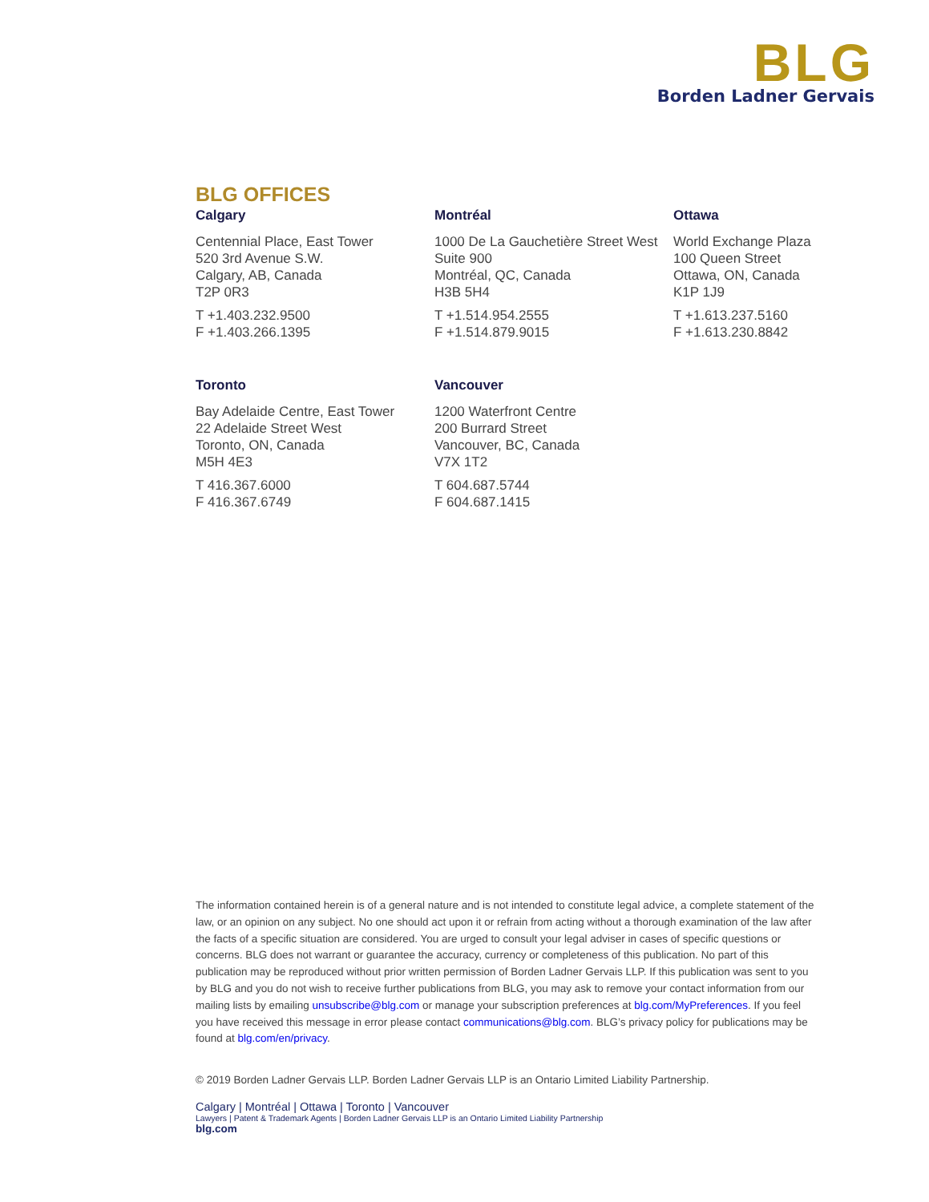BLG
Borden Ladner Gervais
BLG OFFICES
Calgary
Centennial Place, East Tower
520 3rd Avenue S.W.
Calgary, AB, Canada
T2P 0R3
T +1.403.232.9500
F +1.403.266.1395
Montréal
1000 De La Gauchetière Street West
Suite 900
Montréal, QC, Canada
H3B 5H4
T +1.514.954.2555
F +1.514.879.9015
Ottawa
World Exchange Plaza
100 Queen Street
Ottawa, ON, Canada
K1P 1J9
T +1.613.237.5160
F +1.613.230.8842
Toronto
Bay Adelaide Centre, East Tower
22 Adelaide Street West
Toronto, ON, Canada
M5H 4E3
T 416.367.6000
F 416.367.6749
Vancouver
1200 Waterfront Centre
200 Burrard Street
Vancouver, BC, Canada
V7X 1T2
T 604.687.5744
F 604.687.1415
The information contained herein is of a general nature and is not intended to constitute legal advice, a complete statement of the law, or an opinion on any subject. No one should act upon it or refrain from acting without a thorough examination of the law after the facts of a specific situation are considered. You are urged to consult your legal adviser in cases of specific questions or concerns. BLG does not warrant or guarantee the accuracy, currency or completeness of this publication. No part of this publication may be reproduced without prior written permission of Borden Ladner Gervais LLP. If this publication was sent to you by BLG and you do not wish to receive further publications from BLG, you may ask to remove your contact information from our mailing lists by emailing unsubscribe@blg.com or manage your subscription preferences at blg.com/MyPreferences. If you feel you have received this message in error please contact communications@blg.com. BLG’s privacy policy for publications may be found at blg.com/en/privacy.
© 2019 Borden Ladner Gervais LLP. Borden Ladner Gervais LLP is an Ontario Limited Liability Partnership.
Calgary | Montréal | Ottawa | Toronto | Vancouver
Lawyers | Patent & Trademark Agents | Borden Ladner Gervais LLP is an Ontario Limited Liability Partnership
blg.com